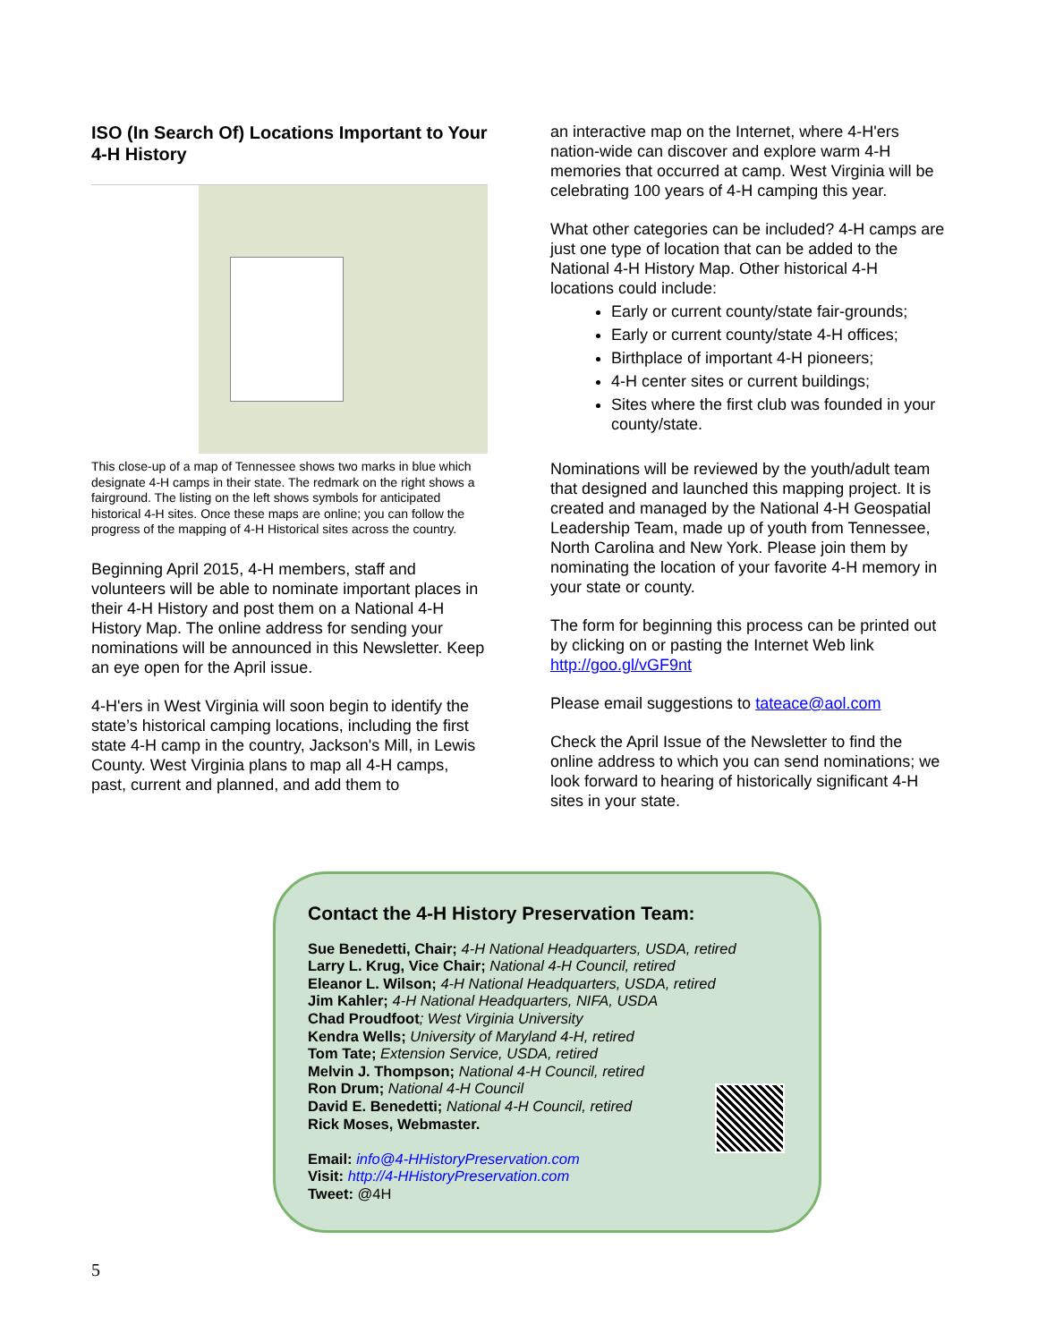ISO (In Search Of) Locations Important to Your 4-H History
This close-up of a map of Tennessee shows two marks in blue which designate 4-H camps in their state. The redmark on the right shows a fairground. The listing on the left shows symbols for anticipated historical 4-H sites. Once these maps are online; you can follow the progress of the mapping of 4-H Historical sites across the country.
Beginning April 2015, 4-H members, staff and volunteers will be able to nominate important places in their 4-H History and post them on a National 4-H History Map. The online address for sending your nominations will be announced in this Newsletter. Keep an eye open for the April issue.
4-H'ers in West Virginia will soon begin to identify the state’s historical camping locations, including the first state 4-H camp in the country, Jackson's Mill, in Lewis County. West Virginia plans to map all 4-H camps, past, current and planned, and add them to
an interactive map on the Internet, where 4-H'ers nation-wide can discover and explore warm 4-H memories that occurred at camp. West Virginia will be celebrating 100 years of 4-H camping this year.
What other categories can be included? 4-H camps are just one type of location that can be added to the National 4-H History Map. Other historical 4-H locations could include:
Early or current county/state fair-grounds;
Early or current county/state 4-H offices;
Birthplace of important 4-H pioneers;
4-H center sites or current buildings;
Sites where the first club was founded in your county/state.
Nominations will be reviewed by the youth/adult team that designed and launched this mapping project. It is created and managed by the National 4-H Geospatial Leadership Team, made up of youth from Tennessee, North Carolina and New York. Please join them by nominating the location of your favorite 4-H memory in your state or county.
The form for beginning this process can be printed out by clicking on or pasting the Internet Web link http://goo.gl/vGF9nt
Please email suggestions to tateace@aol.com
Check the April Issue of the Newsletter to find the online address to which you can send nominations; we look forward to hearing of historically significant 4-H sites in your state.
Contact the 4-H History Preservation Team:
Sue Benedetti, Chair; 4-H National Headquarters, USDA, retired
Larry L. Krug, Vice Chair; National 4-H Council, retired
Eleanor L. Wilson; 4-H National Headquarters, USDA, retired
Jim Kahler; 4-H National Headquarters, NIFA, USDA
Chad Proudfoot; West Virginia University
Kendra Wells; University of Maryland 4-H, retired
Tom Tate; Extension Service, USDA, retired
Melvin J. Thompson; National 4-H Council, retired
Ron Drum; National 4-H Council
David E. Benedetti; National 4-H Council, retired
Rick Moses, Webmaster.
Email: info@4-HHistoryPreservation.com
Visit: http://4-HHistoryPreservation.com
Tweet: @4H
5